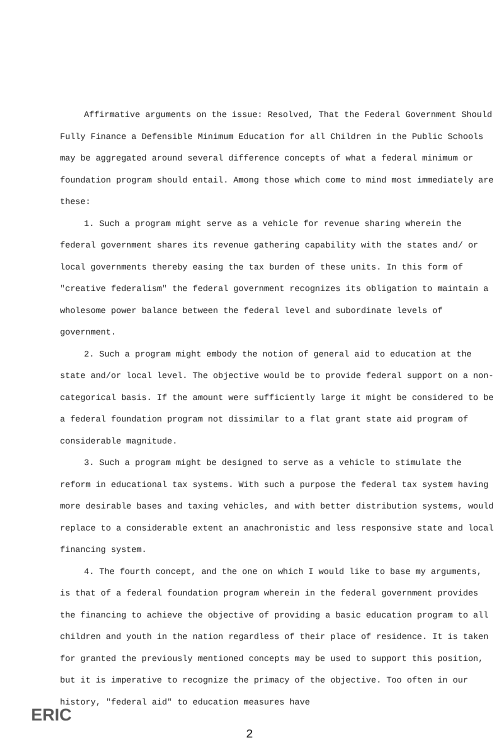Affirmative arguments on the issue: Resolved, That the Federal Government Should Fully Finance a Defensible Minimum Education for all Children in the Public Schools may be aggregated around several difference concepts of what a federal minimum or foundation program should entail. Among those which come to mind most immediately are these:
1. Such a program might serve as a vehicle for revenue sharing wherein the federal government shares its revenue gathering capability with the states and/ or local governments thereby easing the tax burden of these units. In this form of "creative federalism" the federal government recognizes its obligation to maintain a wholesome power balance between the federal level and subordinate levels of government.
2. Such a program might embody the notion of general aid to education at the state and/or local level. The objective would be to provide federal support on a non-categorical basis. If the amount were sufficiently large it might be considered to be a federal foundation program not dissimilar to a flat grant state aid program of considerable magnitude.
3. Such a program might be designed to serve as a vehicle to stimulate the reform in educational tax systems. With such a purpose the federal tax system having more desirable bases and taxing vehicles, and with better distribution systems, would replace to a considerable extent an anachronistic and less responsive state and local financing system.
4. The fourth concept, and the one on which I would like to base my arguments, is that of a federal foundation program wherein in the federal government provides the financing to achieve the objective of providing a basic education program to all children and youth in the nation regardless of their place of residence. It is taken for granted the previously mentioned concepts may be used to support this position, but it is imperative to recognize the primacy of the objective. Too often in our history, "federal aid" to education measures have
ERIC
2